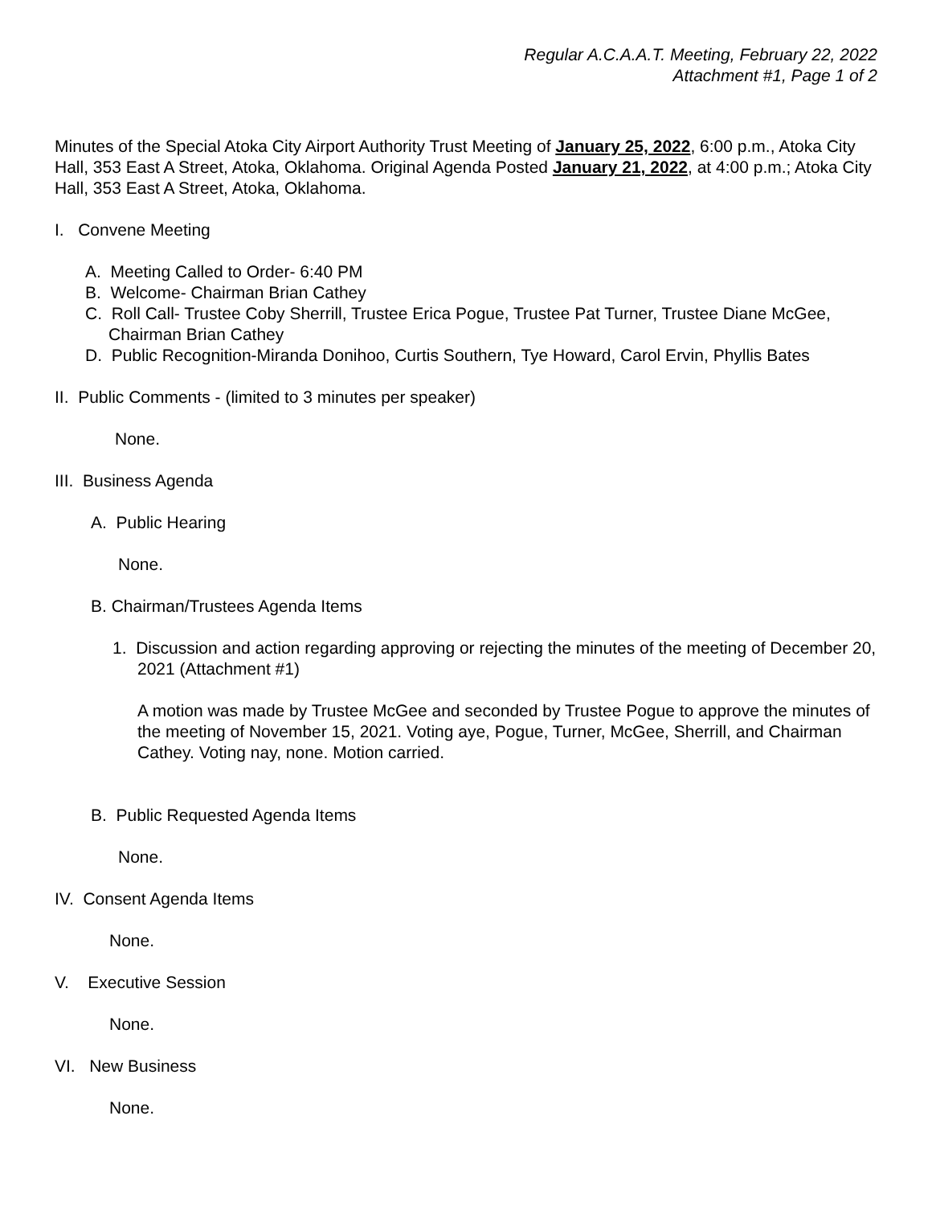Regular A.C.A.A.T. Meeting, February 22, 2022
Attachment #1, Page 1 of 2
Minutes of the Special Atoka City Airport Authority Trust Meeting of January 25, 2022, 6:00 p.m., Atoka City Hall, 353 East A Street, Atoka, Oklahoma. Original Agenda Posted January 21, 2022, at 4:00 p.m.; Atoka City Hall, 353 East A Street, Atoka, Oklahoma.
I. Convene Meeting
A. Meeting Called to Order- 6:40 PM
B. Welcome- Chairman Brian Cathey
C. Roll Call- Trustee Coby Sherrill, Trustee Erica Pogue, Trustee Pat Turner, Trustee Diane McGee, Chairman Brian Cathey
D. Public Recognition-Miranda Donihoo, Curtis Southern, Tye Howard, Carol Ervin, Phyllis Bates
II. Public Comments - (limited to 3 minutes per speaker)
None.
III. Business Agenda
A. Public Hearing
None.
B. Chairman/Trustees Agenda Items
1. Discussion and action regarding approving or rejecting the minutes of the meeting of December 20, 2021 (Attachment #1)
A motion was made by Trustee McGee and seconded by Trustee Pogue to approve the minutes of the meeting of November 15, 2021. Voting aye, Pogue, Turner, McGee, Sherrill, and Chairman Cathey. Voting nay, none. Motion carried.
B. Public Requested Agenda Items
None.
IV. Consent Agenda Items
None.
V. Executive Session
None.
VI. New Business
None.